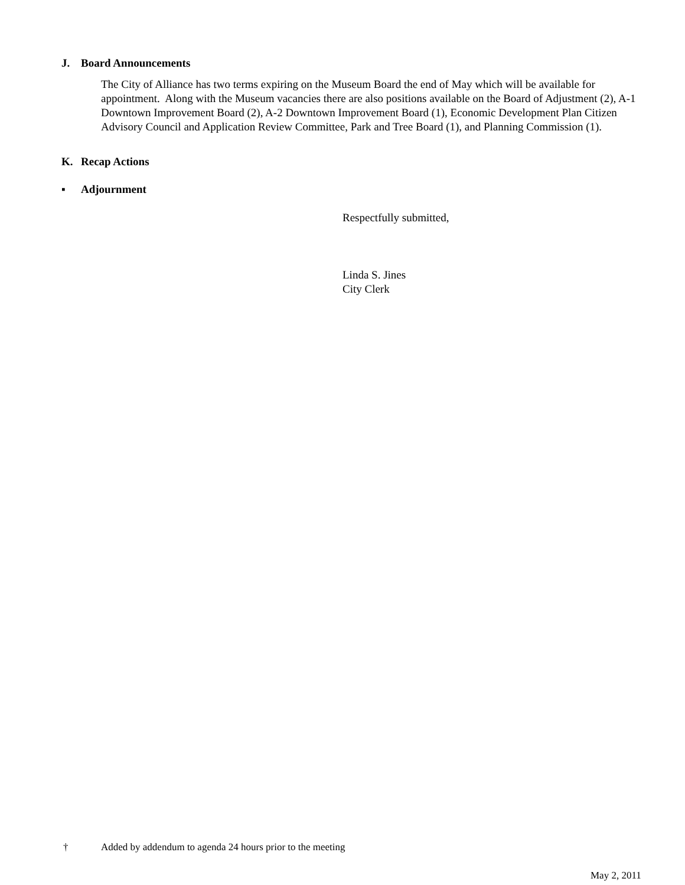J. Board Announcements
The City of Alliance has two terms expiring on the Museum Board the end of May which will be available for appointment. Along with the Museum vacancies there are also positions available on the Board of Adjustment (2), A-1 Downtown Improvement Board (2), A-2 Downtown Improvement Board (1), Economic Development Plan Citizen Advisory Council and Application Review Committee, Park and Tree Board (1), and Planning Commission (1).
K. Recap Actions
▪ Adjournment
Respectfully submitted,
Linda S. Jines
City Clerk
† Added by addendum to agenda 24 hours prior to the meeting
May 2, 2011